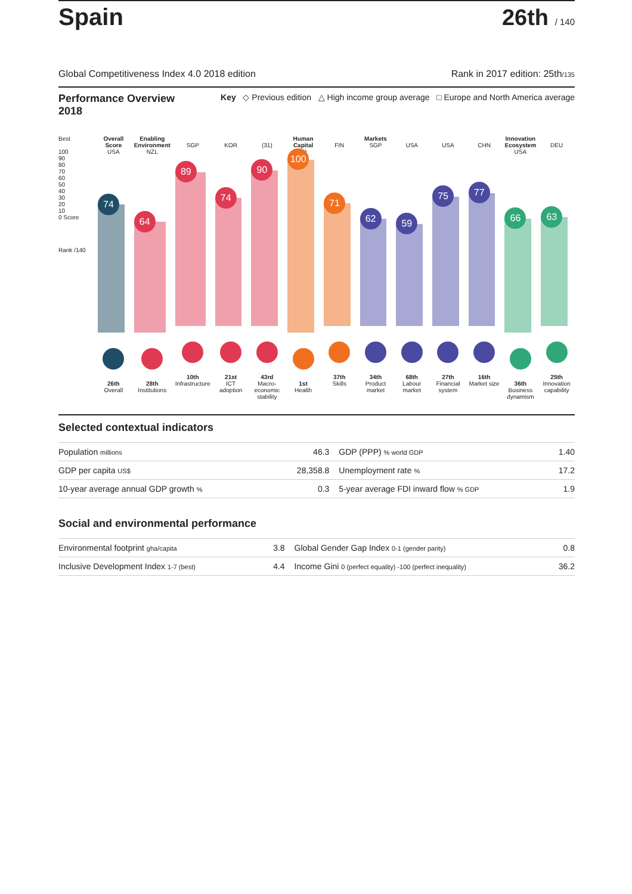Spain 26th / 140
Global Competitiveness Index 4.0 2018 edition Rank in 2017 edition: 25th/135
Performance Overview
2018 Key ◇ Previous edition △ High income group average □ Europe and North America average
Best
100
90
80
70
60
50
40
30
20
10
0 Score
Rank /140
Overall Score
USA
74
26th
Overall
Enabling Environment
NZL
64
28th
Institutions
SGP
89
10th
Infrastructure
KOR
74
21st
ICT adoption
(31)
90
43rd
Macro-economic stability
Human Capital
(4)
100
1st
Health
FIN
71
37th
Skills
Markets
SGP
62
34th
Product market
USA
59
68th
Labour market
USA
75
27th
Financial system
CHN
77
16th
Market size
Innovation Ecosystem
USA
66
36th
Business dynamism
DEU
63
25th
Innovation capability
Selected contextual indicators
| Population millions | 46.3 | GDP (PPP) % world GDP | 1.40 |
| GDP per capita US$ | 28,358.8 | Unemployment rate % | 17.2 |
| 10-year average annual GDP growth % | 0.3 | 5-year average FDI inward flow % GDP | 1.9 |
Social and environmental performance
| Environmental footprint gha/capita | 3.8 | Global Gender Gap Index 0-1 (gender parity) | 0.8 |
| Inclusive Development Index 1-7 (best) | 4.4 | Income Gini 0 (perfect equality) -100 (perfect inequality) | 36.2 |